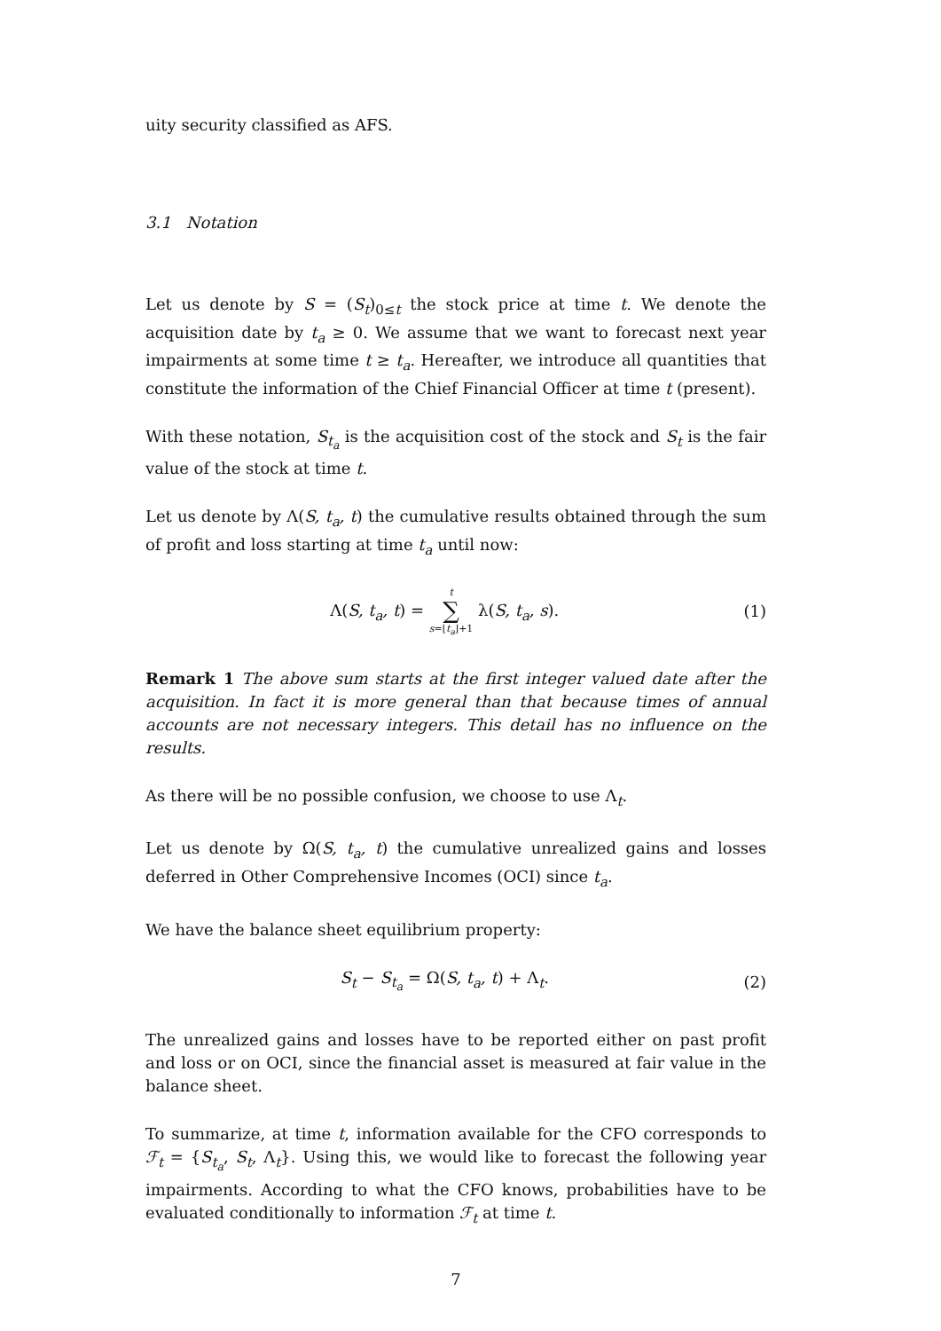uity security classified as AFS.
3.1 Notation
Let us denote by S = (S<sub>t</sub>)<sub>0≤t</sub> the stock price at time t. We denote the acquisition date by t<sub>a</sub> ≥ 0. We assume that we want to forecast next year impairments at some time t ≥ t<sub>a</sub>. Hereafter, we introduce all quantities that constitute the information of the Chief Financial Officer at time t (present).
With these notation, S<sub>t<sub>a</sub></sub> is the acquisition cost of the stock and S<sub>t</sub> is the fair value of the stock at time t.
Let us denote by Λ(S, t<sub>a</sub>, t) the cumulative results obtained through the sum of profit and loss starting at time t<sub>a</sub> until now:
Λ(S, t<sub>a</sub>, t) = t ∑ s=⌊t<sub>a</sub>⌋+1 λ(S, t<sub>a</sub>, s).
(1)
Remark 1 The above sum starts at the first integer valued date after the acquisition. In fact it is more general than that because times of annual accounts are not necessary integers. This detail has no influence on the results.
As there will be no possible confusion, we choose to use Λ<sub>t</sub>.
Let us denote by Ω(S, t<sub>a</sub>, t) the cumulative unrealized gains and losses deferred in Other Comprehensive Incomes (OCI) since t<sub>a</sub>.
We have the balance sheet equilibrium property:
S<sub>t</sub> − S<sub>t<sub>a</sub></sub> = Ω(S, t<sub>a</sub>, t) + Λ<sub>t</sub>. (2)
The unrealized gains and losses have to be reported either on past profit and loss or on OCI, since the financial asset is measured at fair value in the balance sheet.
To summarize, at time t, information available for the CFO corresponds to ℱ<sub>t</sub> = {S<sub>t<sub>a</sub></sub>, S<sub>t</sub>, Λ<sub>t</sub>}. Using this, we would like to forecast the following year impairments. According to what the CFO knows, probabilities have to be evaluated conditionally to information ℱ<sub>t</sub> at time t.
7